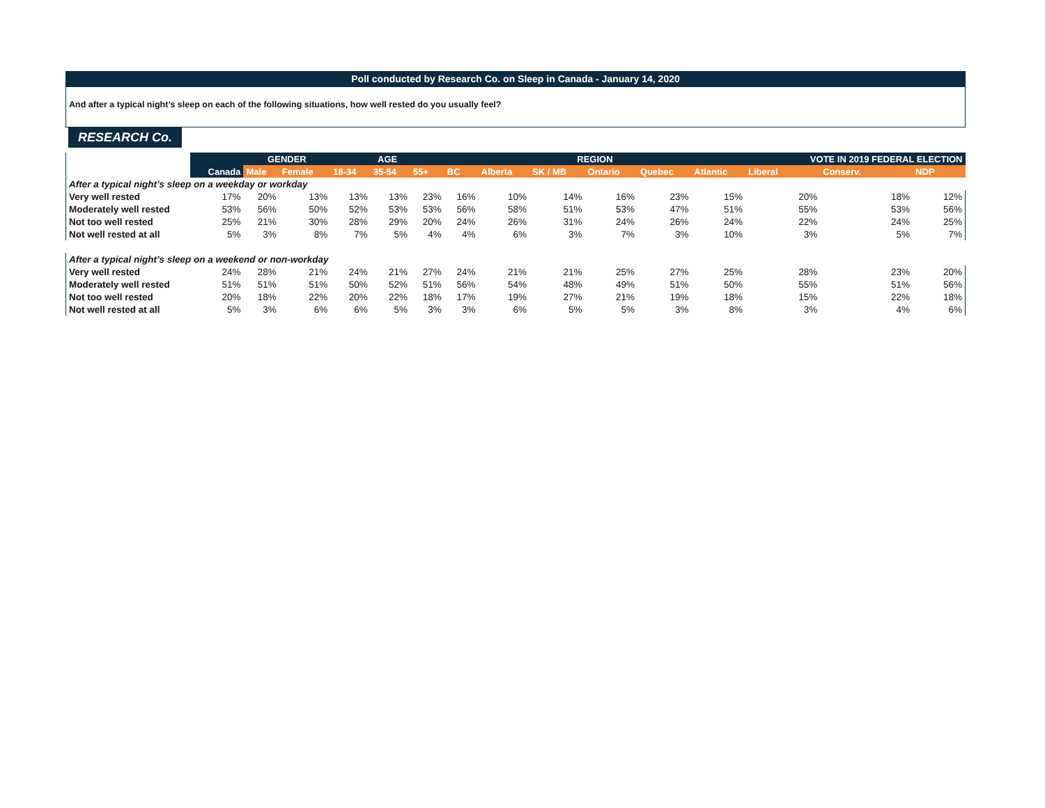Poll conducted by Research Co. on Sleep in Canada - January 14, 2020
And after a typical night’s sleep on each of the following situations, how well rested do you usually feel?
RESEARCH Co.
| | | GENDER | | AGE | | | REGION | | | | | | VOTE IN 2019 FEDERAL ELECTION | | |
| --- | --- | --- | --- | --- | --- | --- | --- | --- | --- | --- | --- | --- | --- | --- | --- |
| | Canada | Male | Female | 18-34 | 35-54 | 55+ | BC | Alberta | SK / MB | Ontario | Quebec | Atlantic | Liberal | Conserv. | NDP |
| After a typical night’s sleep on a weekday or workday | | | | | | | | | | | | | | | |
| Very well rested | 17% | 20% | 13% | 13% | 13% | 23% | 16% | 10% | 14% | 16% | 23% | 15% | 20% | 18% | 12% |
| Moderately well rested | 53% | 56% | 50% | 52% | 53% | 53% | 56% | 58% | 51% | 53% | 47% | 51% | 55% | 53% | 56% |
| Not too well rested | 25% | 21% | 30% | 28% | 29% | 20% | 24% | 26% | 31% | 24% | 26% | 24% | 22% | 24% | 25% |
| Not well rested at all | 5% | 3% | 8% | 7% | 5% | 4% | 4% | 6% | 3% | 7% | 3% | 10% | 3% | 5% | 7% |
| After a typical night’s sleep on a weekend or non-workday | | | | | | | | | | | | | | | |
| Very well rested | 24% | 28% | 21% | 24% | 21% | 27% | 24% | 21% | 21% | 25% | 27% | 25% | 28% | 23% | 20% |
| Moderately well rested | 51% | 51% | 51% | 50% | 52% | 51% | 56% | 54% | 48% | 49% | 51% | 50% | 55% | 51% | 56% |
| Not too well rested | 20% | 18% | 22% | 20% | 22% | 18% | 17% | 19% | 27% | 21% | 19% | 18% | 15% | 22% | 18% |
| Not well rested at all | 5% | 3% | 6% | 6% | 5% | 3% | 3% | 6% | 5% | 5% | 3% | 8% | 3% | 4% | 6% |